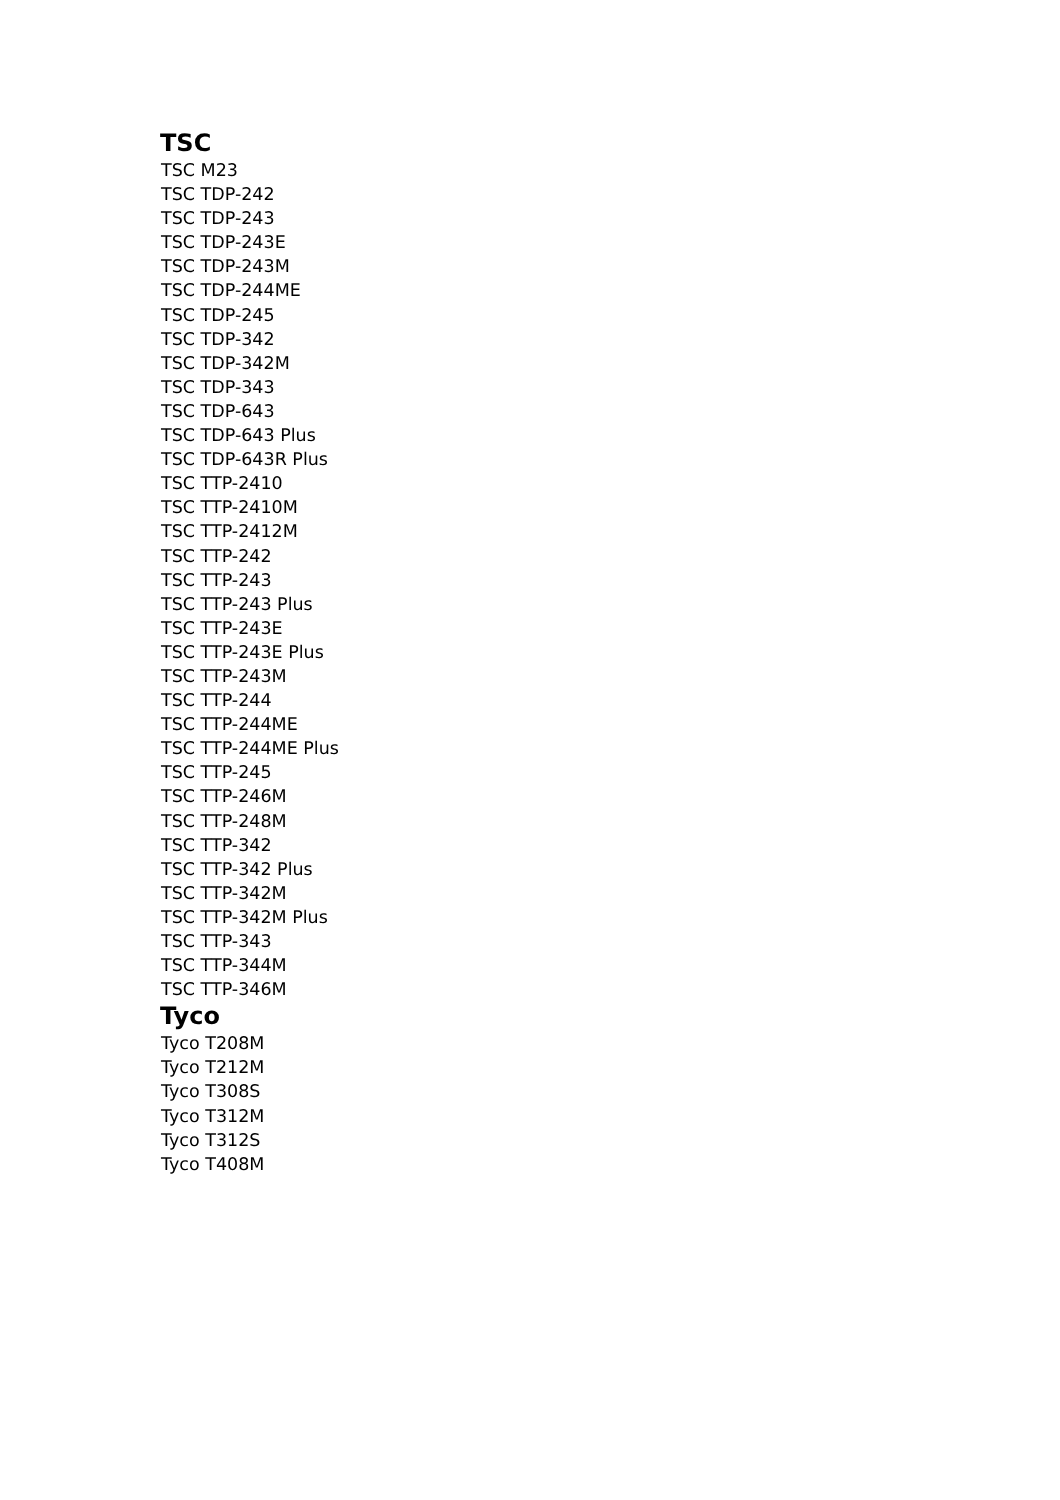TSC
TSC M23
TSC TDP-242
TSC TDP-243
TSC TDP-243E
TSC TDP-243M
TSC TDP-244ME
TSC TDP-245
TSC TDP-342
TSC TDP-342M
TSC TDP-343
TSC TDP-643
TSC TDP-643 Plus
TSC TDP-643R Plus
TSC TTP-2410
TSC TTP-2410M
TSC TTP-2412M
TSC TTP-242
TSC TTP-243
TSC TTP-243 Plus
TSC TTP-243E
TSC TTP-243E Plus
TSC TTP-243M
TSC TTP-244
TSC TTP-244ME
TSC TTP-244ME Plus
TSC TTP-245
TSC TTP-246M
TSC TTP-248M
TSC TTP-342
TSC TTP-342 Plus
TSC TTP-342M
TSC TTP-342M Plus
TSC TTP-343
TSC TTP-344M
TSC TTP-346M
Tyco
Tyco T208M
Tyco T212M
Tyco T308S
Tyco T312M
Tyco T312S
Tyco T408M